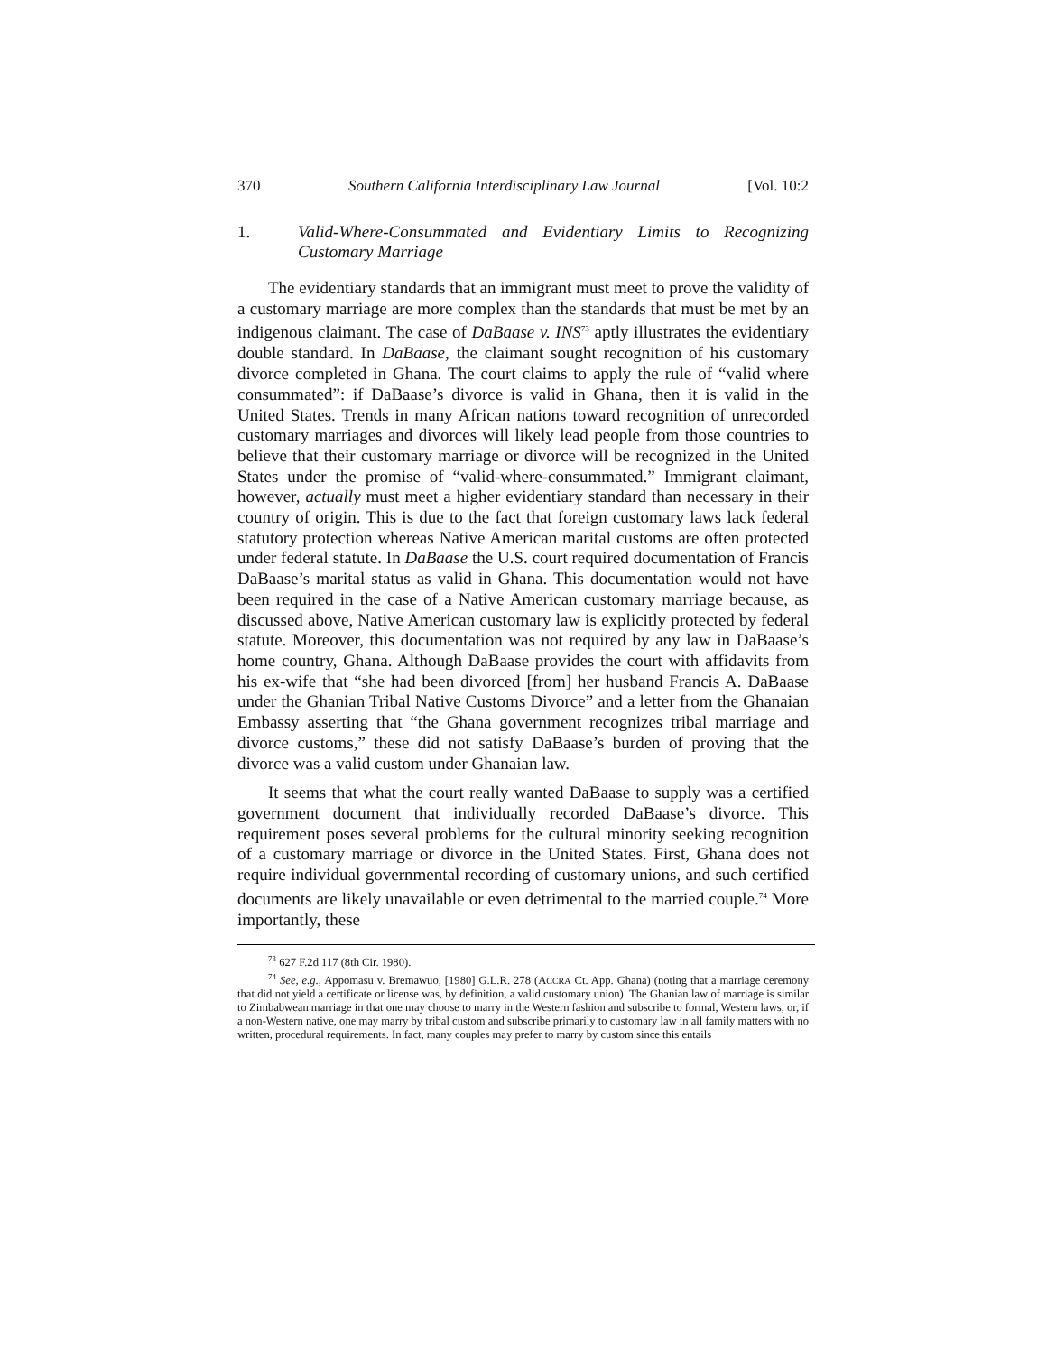370 Southern California Interdisciplinary Law Journal [Vol. 10:2
1. Valid-Where-Consummated and Evidentiary Limits to Recognizing Customary Marriage
The evidentiary standards that an immigrant must meet to prove the validity of a customary marriage are more complex than the standards that must be met by an indigenous claimant. The case of DaBaase v. INS<sup>73</sup> aptly illustrates the evidentiary double standard. In DaBaase, the claimant sought recognition of his customary divorce completed in Ghana. The court claims to apply the rule of “valid where consummated”: if DaBaase’s divorce is valid in Ghana, then it is valid in the United States. Trends in many African nations toward recognition of unrecorded customary marriages and divorces will likely lead people from those countries to believe that their customary marriage or divorce will be recognized in the United States under the promise of “valid-where-consummated.” Immigrant claimant, however, actually must meet a higher evidentiary standard than necessary in their country of origin. This is due to the fact that foreign customary laws lack federal statutory protection whereas Native American marital customs are often protected under federal statute. In DaBaase the U.S. court required documentation of Francis DaBaase’s marital status as valid in Ghana. This documentation would not have been required in the case of a Native American customary marriage because, as discussed above, Native American customary law is explicitly protected by federal statute. Moreover, this documentation was not required by any law in DaBaase’s home country, Ghana. Although DaBaase provides the court with affidavits from his ex-wife that “she had been divorced [from] her husband Francis A. DaBaase under the Ghanian Tribal Native Customs Divorce” and a letter from the Ghanaian Embassy asserting that “the Ghana government recognizes tribal marriage and divorce customs,” these did not satisfy DaBaase’s burden of proving that the divorce was a valid custom under Ghanaian law.
It seems that what the court really wanted DaBaase to supply was a certified government document that individually recorded DaBaase’s divorce. This requirement poses several problems for the cultural minority seeking recognition of a customary marriage or divorce in the United States. First, Ghana does not require individual governmental recording of customary unions, and such certified documents are likely unavailable or even detrimental to the married couple.<sup>74</sup> More importantly, these
<sup>73</sup> 627 F.2d 117 (8th Cir. 1980).
<sup>74</sup> See, e.g., Appomasu v. Bremawuo, [1980] G.L.R. 278 (ACCRA Ct. App. Ghana) (noting that a marriage ceremony that did not yield a certificate or license was, by definition, a valid customary union). The Ghanian law of marriage is similar to Zimbabwean marriage in that one may choose to marry in the Western fashion and subscribe to formal, Western laws, or, if a non-Western native, one may marry by tribal custom and subscribe primarily to customary law in all family matters with no written, procedural requirements. In fact, many couples may prefer to marry by custom since this entails